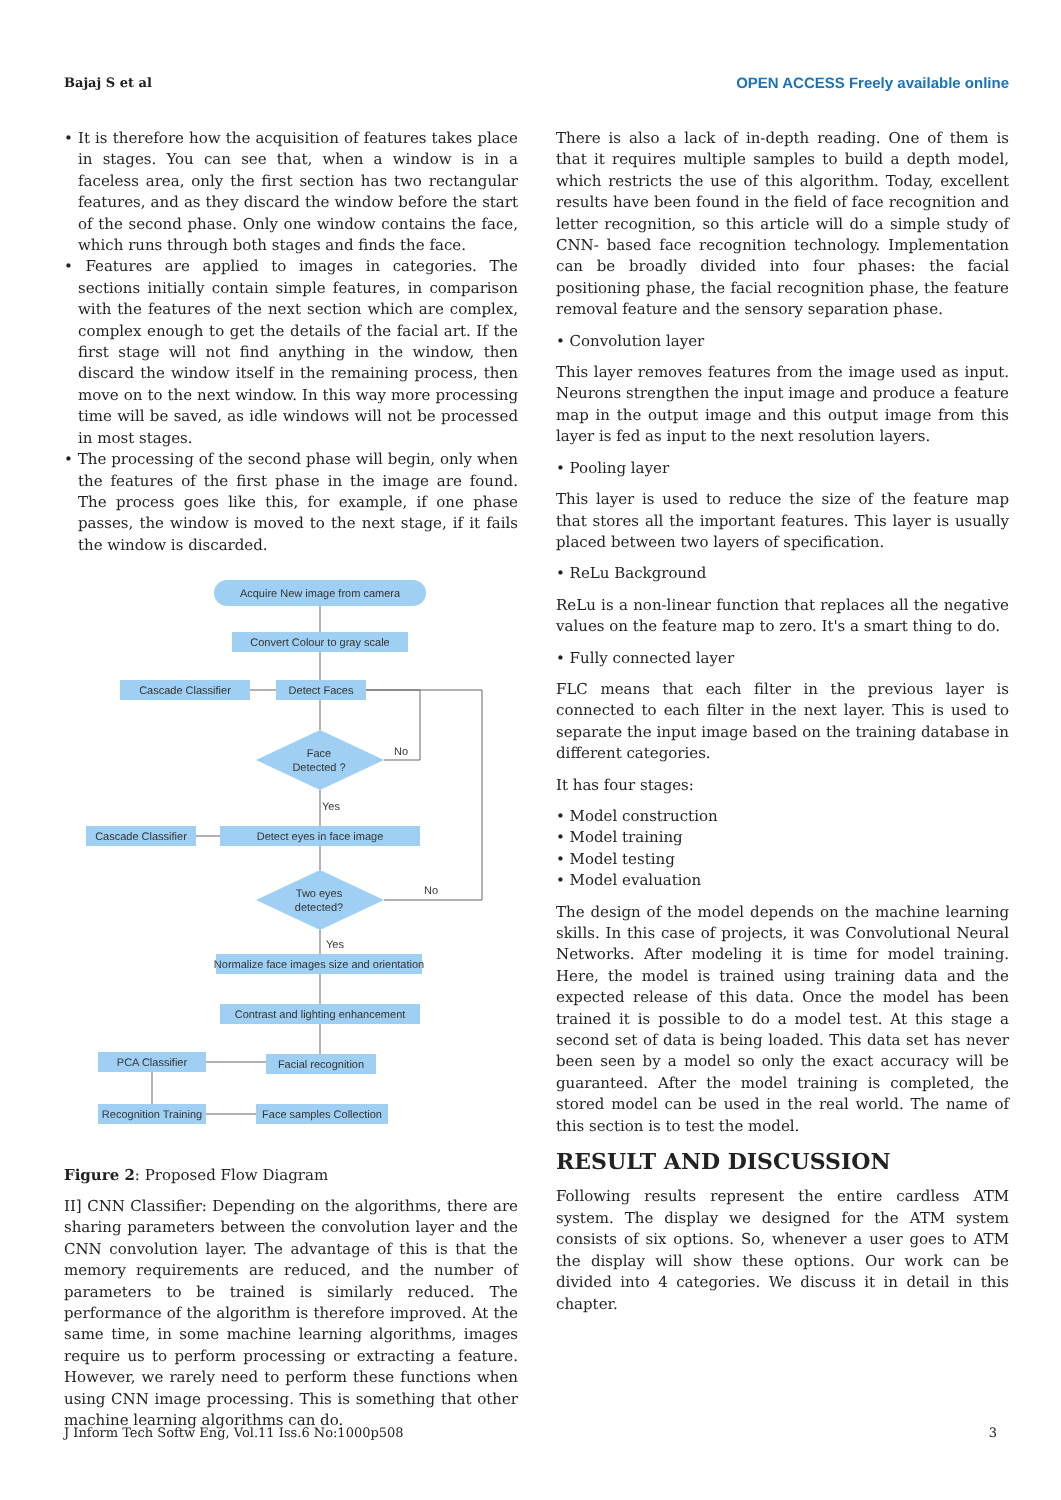Bajaj S et al OPEN ACCESS Freely available online
• It is therefore how the acquisition of features takes place in stages. You can see that, when a window is in a faceless area, only the first section has two rectangular features, and as they discard the window before the start of the second phase. Only one window contains the face, which runs through both stages and finds the face.
• Features are applied to images in categories. The sections initially contain simple features, in comparison with the features of the next section which are complex, complex enough to get the details of the facial art. If the first stage will not find anything in the window, then discard the window itself in the remaining process, then move on to the next window. In this way more processing time will be saved, as idle windows will not be processed in most stages.
• The processing of the second phase will begin, only when the features of the first phase in the image are found. The process goes like this, for example, if one phase passes, the window is moved to the next stage, if it fails the window is discarded.
Acquire New image from camera
Convert Colour to gray scale
Cascade Classifier
Detect Faces
Face
Detected ?
No
Yes
Cascade Classifier
Detect eyes in face image
Two eyes
detected?
No
Yes
Normalize face images size and orientation
Contrast and lighting enhancement
PCA Classifier
Facial recognition
Recognition Training
Face samples Collection
Figure 2: Proposed Flow Diagram
II] CNN Classifier: Depending on the algorithms, there are sharing parameters between the convolution layer and the CNN convolution layer. The advantage of this is that the memory requirements are reduced, and the number of parameters to be trained is similarly reduced. The performance of the algorithm is therefore improved. At the same time, in some machine learning algorithms, images require us to perform processing or extracting a feature. However, we rarely need to perform these functions when using CNN image processing. This is something that other machine learning algorithms can do.
There is also a lack of in-depth reading. One of them is that it requires multiple samples to build a depth model, which restricts the use of this algorithm. Today, excellent results have been found in the field of face recognition and letter recognition, so this article will do a simple study of CNN- based face recognition technology. Implementation can be broadly divided into four phases: the facial positioning phase, the facial recognition phase, the feature removal feature and the sensory separation phase.
• Convolution layer
This layer removes features from the image used as input. Neurons strengthen the input image and produce a feature map in the output image and this output image from this layer is fed as input to the next resolution layers.
• Pooling layer
This layer is used to reduce the size of the feature map that stores all the important features. This layer is usually placed between two layers of specification.
• ReLu Background
ReLu is a non-linear function that replaces all the negative values on the feature map to zero. It's a smart thing to do.
• Fully connected layer
FLC means that each filter in the previous layer is connected to each filter in the next layer. This is used to separate the input image based on the training database in different categories.
It has four stages:
• Model construction
• Model training
• Model testing
• Model evaluation
The design of the model depends on the machine learning skills. In this case of projects, it was Convolutional Neural Networks. After modeling it is time for model training. Here, the model is trained using training data and the expected release of this data. Once the model has been trained it is possible to do a model test. At this stage a second set of data is being loaded. This data set has never been seen by a model so only the exact accuracy will be guaranteed. After the model training is completed, the stored model can be used in the real world. The name of this section is to test the model.
RESULT AND DISCUSSION
Following results represent the entire cardless ATM system. The display we designed for the ATM system consists of six options. So, whenever a user goes to ATM the display will show these options. Our work can be divided into 4 categories. We discuss it in detail in this chapter.
J Inform Tech Softw Eng, Vol.11 Iss.6 No:1000p508 3